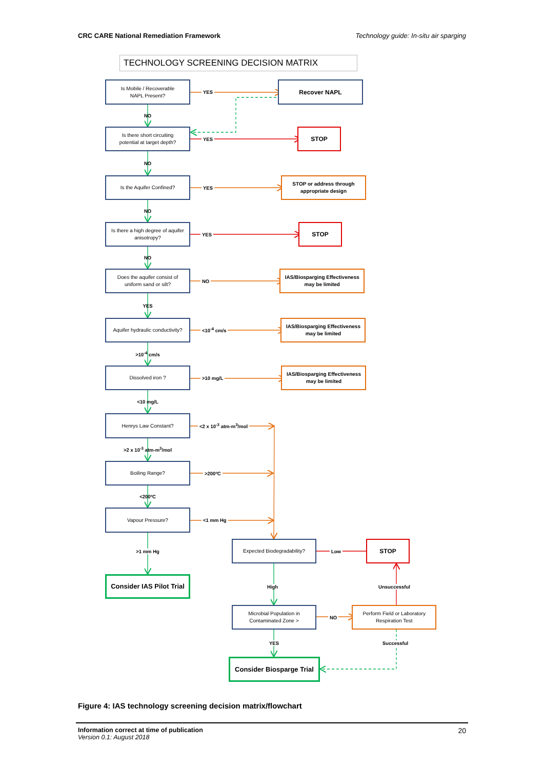CRC CARE National Remediation Framework Technology guide: In-situ air sparging
TECHNOLOGY SCREENING DECISION MATRIX
Is Mobile / Recoverable
NAPL Present?
YES
Recover NAPL
NO
Is there short circuiting
potential at target depth?
YES
STOP
NO
Is the Aquifer Confined?
YES
STOP or address through
appropriate design
NO
Is there a high degree of aquifer
anisotropy?
YES
STOP
NO
Does the aquifer consist of
uniform sand or silt?
NO
IAS/Biosparging Effectiveness
may be limited
YES
Aquifer hydraulic conductivity?
<10<sup>-4</sup> cm/s
IAS/Biosparging Effectiveness
may be limited
>10<sup>-4</sup> cm/s
Dissolved iron ?
>10 mg/L
IAS/Biosparging Effectiveness
may be limited
<10 mg/L
Henrys Law Constant?
<2 x 10<sup>-3</sup> atm-m<sup>3</sup>/mol
>2 x 10<sup>-3</sup> atm-m<sup>3</sup>/mol
Boiling Range?
>200ºC
<200ºC
Vapour Pressure?
<1 mm Hg
>1 mm Hg
Expected Biodegradability?
Low
STOP
Consider IAS Pilot Trial
High Unsuccessful
Microbial Population in
Contaminated Zone >
NO
Perform Field or Laboratory
Respiration Test
YES Successful
Consider Biosparge Trial
Figure 4: IAS technology screening decision matrix/flowchart
Information correct at time of publication
Version 0.1: August 2018
20